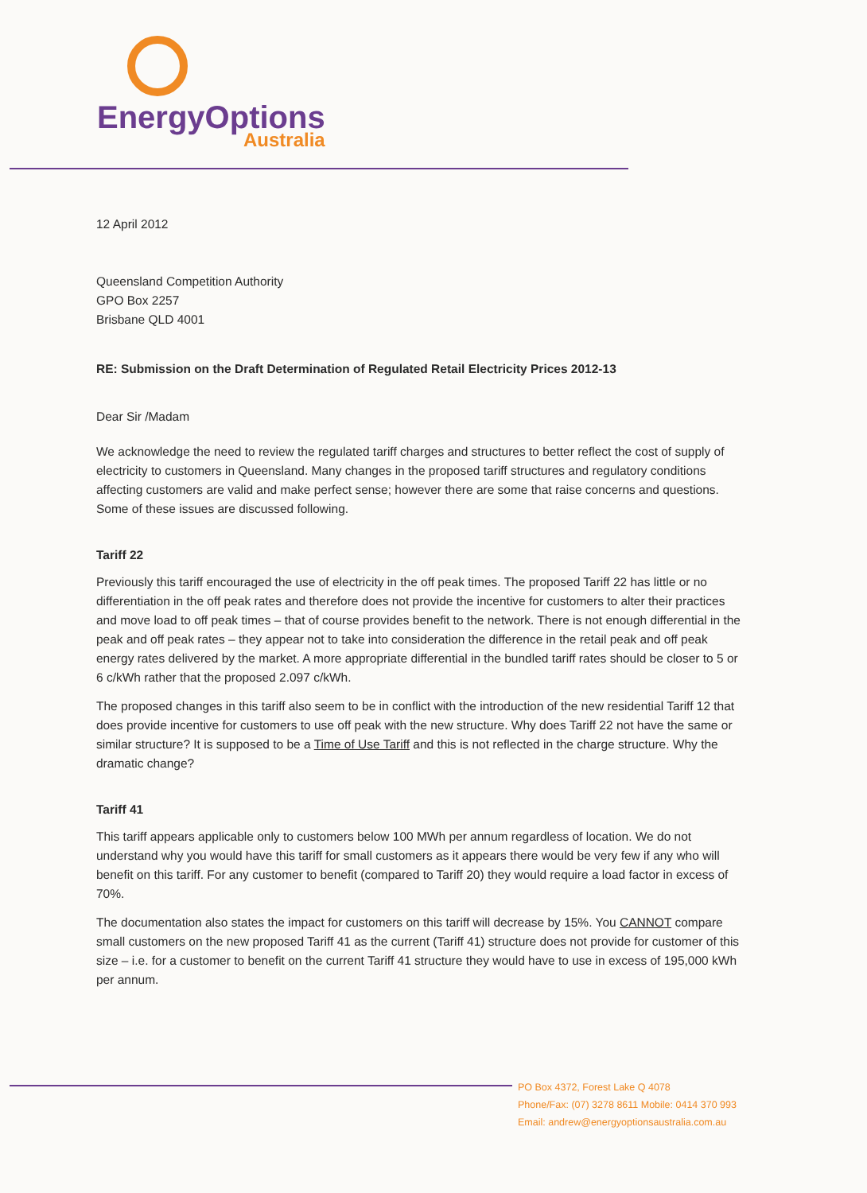EnergyOptions
Australia
12 April 2012
Queensland Competition Authority
GPO Box 2257
Brisbane QLD 4001
RE: Submission on the Draft Determination of Regulated Retail Electricity Prices 2012-13
Dear Sir /Madam
We acknowledge the need to review the regulated tariff charges and structures to better reflect the cost of supply of electricity to customers in Queensland. Many changes in the proposed tariff structures and regulatory conditions affecting customers are valid and make perfect sense; however there are some that raise concerns and questions. Some of these issues are discussed following.
Tariff 22
Previously this tariff encouraged the use of electricity in the off peak times. The proposed Tariff 22 has little or no differentiation in the off peak rates and therefore does not provide the incentive for customers to alter their practices and move load to off peak times – that of course provides benefit to the network. There is not enough differential in the peak and off peak rates – they appear not to take into consideration the difference in the retail peak and off peak energy rates delivered by the market. A more appropriate differential in the bundled tariff rates should be closer to 5 or 6 c/kWh rather that the proposed 2.097 c/kWh.
The proposed changes in this tariff also seem to be in conflict with the introduction of the new residential Tariff 12 that does provide incentive for customers to use off peak with the new structure. Why does Tariff 22 not have the same or similar structure? It is supposed to be a Time of Use Tariff and this is not reflected in the charge structure. Why the dramatic change?
Tariff 41
This tariff appears applicable only to customers below 100 MWh per annum regardless of location. We do not understand why you would have this tariff for small customers as it appears there would be very few if any who will benefit on this tariff. For any customer to benefit (compared to Tariff 20) they would require a load factor in excess of 70%.
The documentation also states the impact for customers on this tariff will decrease by 15%. You CANNOT compare small customers on the new proposed Tariff 41 as the current (Tariff 41) structure does not provide for customer of this size – i.e. for a customer to benefit on the current Tariff 41 structure they would have to use in excess of 195,000 kWh per annum.
PO Box 4372, Forest Lake Q 4078
Phone/Fax: (07) 3278 8611 Mobile: 0414 370 993
Email: andrew@energyoptionsaustralia.com.au